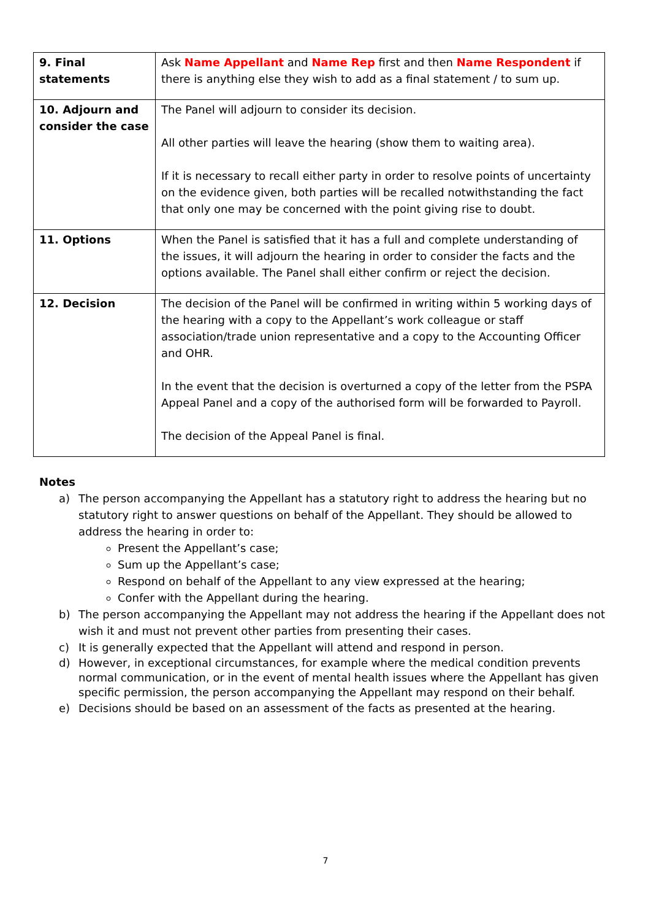| 9. Final statements | Ask Name Appellant and Name Rep first and then Name Respondent if there is anything else they wish to add as a final statement / to sum up. |
| 10. Adjourn and consider the case | The Panel will adjourn to consider its decision. All other parties will leave the hearing (show them to waiting area). If it is necessary to recall either party in order to resolve points of uncertainty on the evidence given, both parties will be recalled notwithstanding the fact that only one may be concerned with the point giving rise to doubt. |
| 11. Options | When the Panel is satisfied that it has a full and complete understanding of the issues, it will adjourn the hearing in order to consider the facts and the options available. The Panel shall either confirm or reject the decision. |
| 12. Decision | The decision of the Panel will be confirmed in writing within 5 working days of the hearing with a copy to the Appellant’s work colleague or staff association/trade union representative and a copy to the Accounting Officer and OHR. In the event that the decision is overturned a copy of the letter from the PSPA Appeal Panel and a copy of the authorised form will be forwarded to Payroll. The decision of the Appeal Panel is final. |
Notes
a) The person accompanying the Appellant has a statutory right to address the hearing but no statutory right to answer questions on behalf of the Appellant. They should be allowed to address the hearing in order to:
Present the Appellant’s case;
Sum up the Appellant’s case;
Respond on behalf of the Appellant to any view expressed at the hearing;
Confer with the Appellant during the hearing.
b) The person accompanying the Appellant may not address the hearing if the Appellant does not wish it and must not prevent other parties from presenting their cases.
c) It is generally expected that the Appellant will attend and respond in person.
d) However, in exceptional circumstances, for example where the medical condition prevents normal communication, or in the event of mental health issues where the Appellant has given specific permission, the person accompanying the Appellant may respond on their behalf.
e) Decisions should be based on an assessment of the facts as presented at the hearing.
7